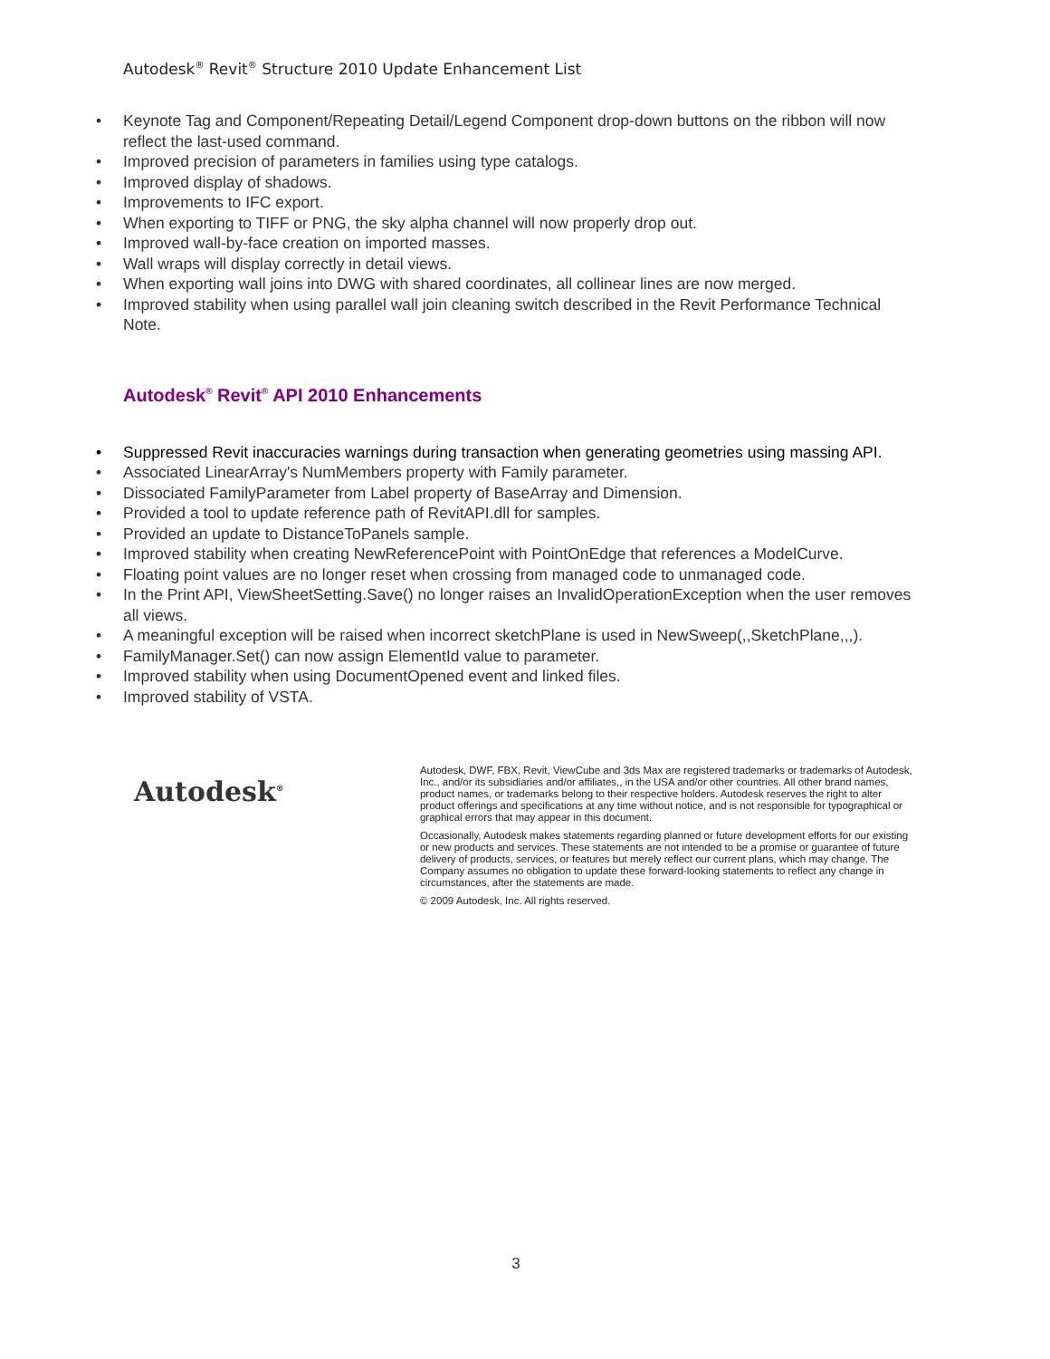Autodesk<sup>®</sup> Revit<sup>®</sup> Structure 2010 Update Enhancement List
• Keynote Tag and Component/Repeating Detail/Legend Component drop-down buttons on the ribbon will now reflect the last-used command.
• Improved precision of parameters in families using type catalogs.
• Improved display of shadows.
• Improvements to IFC export.
• When exporting to TIFF or PNG, the sky alpha channel will now properly drop out.
• Improved wall-by-face creation on imported masses.
• Wall wraps will display correctly in detail views.
• When exporting wall joins into DWG with shared coordinates, all collinear lines are now merged.
• Improved stability when using parallel wall join cleaning switch described in the Revit Performance Technical Note.
Autodesk<sup>®</sup> Revit<sup>®</sup> API 2010 Enhancements
• Suppressed Revit inaccuracies warnings during transaction when generating geometries using massing API.
• Associated LinearArray's NumMembers property with Family parameter.
• Dissociated FamilyParameter from Label property of BaseArray and Dimension.
• Provided a tool to update reference path of RevitAPI.dll for samples.
• Provided an update to DistanceToPanels sample.
• Improved stability when creating NewReferencePoint with PointOnEdge that references a ModelCurve.
• Floating point values are no longer reset when crossing from managed code to unmanaged code.
• In the Print API, ViewSheetSetting.Save() no longer raises an InvalidOperationException when the user removes all views.
• A meaningful exception will be raised when incorrect sketchPlane is used in NewSweep(,,SketchPlane,,,).
• FamilyManager.Set() can now assign ElementId value to parameter.
• Improved stability when using DocumentOpened event and linked files.
• Improved stability of VSTA.
Autodesk<sup>®</sup>
Autodesk, DWF, FBX, Revit, ViewCube and 3ds Max are registered trademarks or trademarks of Autodesk, Inc., and/or its subsidiaries and/or affiliates,, in the USA and/or other countries. All other brand names, product names, or trademarks belong to their respective holders. Autodesk reserves the right to alter product offerings and specifications at any time without notice, and is not responsible for typographical or graphical errors that may appear in this document.
Occasionally, Autodesk makes statements regarding planned or future development efforts for our existing or new products and services. These statements are not intended to be a promise or guarantee of future delivery of products, services, or features but merely reflect our current plans, which may change. The Company assumes no obligation to update these forward-looking statements to reflect any change in circumstances, after the statements are made.
© 2009 Autodesk, Inc. All rights reserved.
3